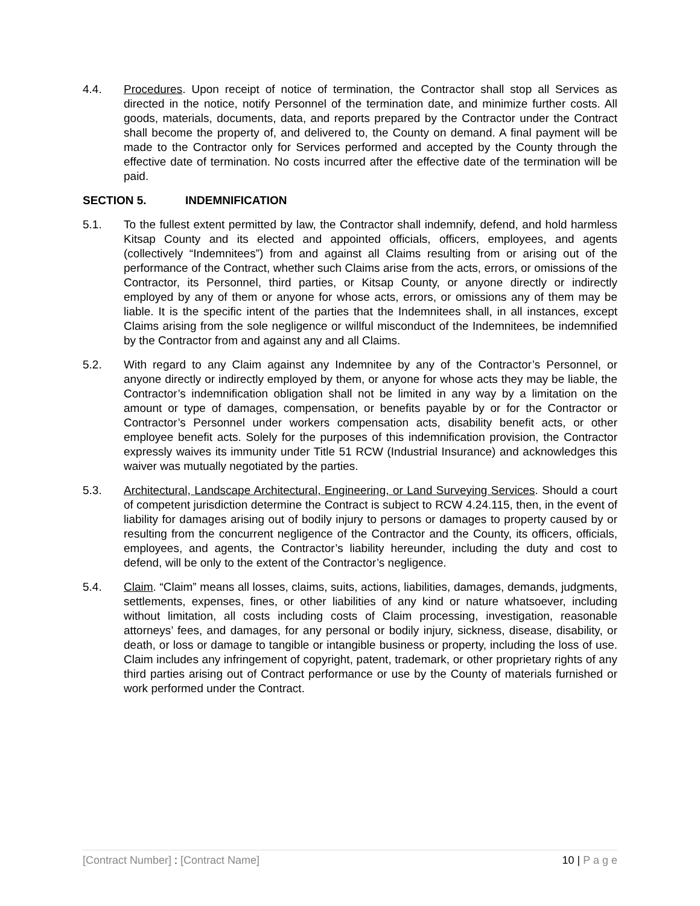4.4. Procedures. Upon receipt of notice of termination, the Contractor shall stop all Services as directed in the notice, notify Personnel of the termination date, and minimize further costs. All goods, materials, documents, data, and reports prepared by the Contractor under the Contract shall become the property of, and delivered to, the County on demand. A final payment will be made to the Contractor only for Services performed and accepted by the County through the effective date of termination. No costs incurred after the effective date of the termination will be paid.
SECTION 5. INDEMNIFICATION
5.1. To the fullest extent permitted by law, the Contractor shall indemnify, defend, and hold harmless Kitsap County and its elected and appointed officials, officers, employees, and agents (collectively “Indemnitees”) from and against all Claims resulting from or arising out of the performance of the Contract, whether such Claims arise from the acts, errors, or omissions of the Contractor, its Personnel, third parties, or Kitsap County, or anyone directly or indirectly employed by any of them or anyone for whose acts, errors, or omissions any of them may be liable. It is the specific intent of the parties that the Indemnitees shall, in all instances, except Claims arising from the sole negligence or willful misconduct of the Indemnitees, be indemnified by the Contractor from and against any and all Claims.
5.2. With regard to any Claim against any Indemnitee by any of the Contractor’s Personnel, or anyone directly or indirectly employed by them, or anyone for whose acts they may be liable, the Contractor’s indemnification obligation shall not be limited in any way by a limitation on the amount or type of damages, compensation, or benefits payable by or for the Contractor or Contractor’s Personnel under workers compensation acts, disability benefit acts, or other employee benefit acts. Solely for the purposes of this indemnification provision, the Contractor expressly waives its immunity under Title 51 RCW (Industrial Insurance) and acknowledges this waiver was mutually negotiated by the parties.
5.3. Architectural, Landscape Architectural, Engineering, or Land Surveying Services. Should a court of competent jurisdiction determine the Contract is subject to RCW 4.24.115, then, in the event of liability for damages arising out of bodily injury to persons or damages to property caused by or resulting from the concurrent negligence of the Contractor and the County, its officers, officials, employees, and agents, the Contractor’s liability hereunder, including the duty and cost to defend, will be only to the extent of the Contractor’s negligence.
5.4. Claim. “Claim” means all losses, claims, suits, actions, liabilities, damages, demands, judgments, settlements, expenses, fines, or other liabilities of any kind or nature whatsoever, including without limitation, all costs including costs of Claim processing, investigation, reasonable attorneys’ fees, and damages, for any personal or bodily injury, sickness, disease, disability, or death, or loss or damage to tangible or intangible business or property, including the loss of use. Claim includes any infringement of copyright, patent, trademark, or other proprietary rights of any third parties arising out of Contract performance or use by the County of materials furnished or work performed under the Contract.
[Contract Number] : [Contract Name] 10 | P a g e